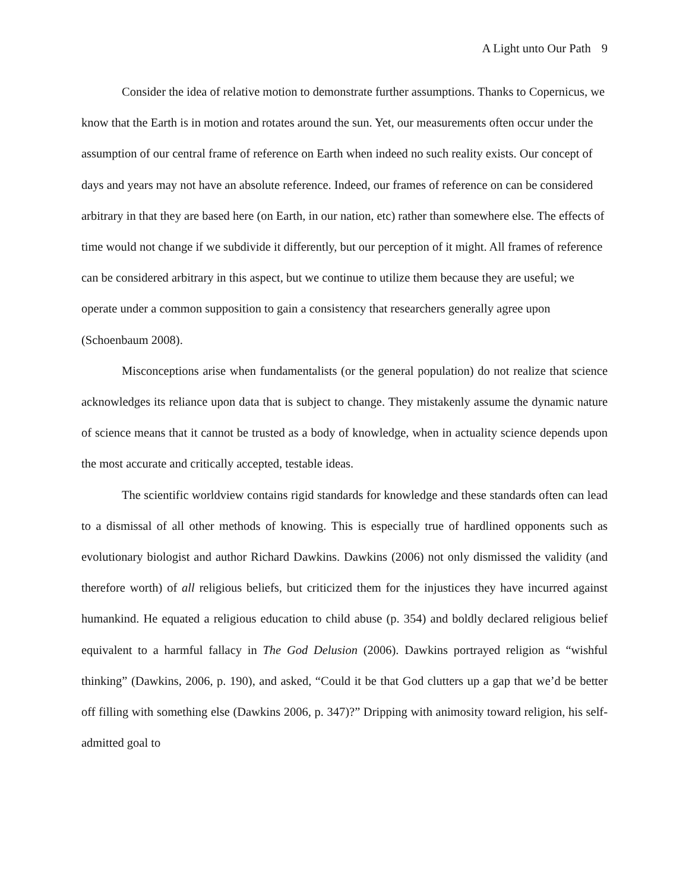A Light unto Our Path 9
Consider the idea of relative motion to demonstrate further assumptions. Thanks to Copernicus, we know that the Earth is in motion and rotates around the sun. Yet, our measurements often occur under the assumption of our central frame of reference on Earth when indeed no such reality exists. Our concept of days and years may not have an absolute reference. Indeed, our frames of reference on can be considered arbitrary in that they are based here (on Earth, in our nation, etc) rather than somewhere else. The effects of time would not change if we subdivide it differently, but our perception of it might. All frames of reference can be considered arbitrary in this aspect, but we continue to utilize them because they are useful; we operate under a common supposition to gain a consistency that researchers generally agree upon (Schoenbaum 2008).
Misconceptions arise when fundamentalists (or the general population) do not realize that science acknowledges its reliance upon data that is subject to change. They mistakenly assume the dynamic nature of science means that it cannot be trusted as a body of knowledge, when in actuality science depends upon the most accurate and critically accepted, testable ideas.
The scientific worldview contains rigid standards for knowledge and these standards often can lead to a dismissal of all other methods of knowing. This is especially true of hardlined opponents such as evolutionary biologist and author Richard Dawkins. Dawkins (2006) not only dismissed the validity (and therefore worth) of all religious beliefs, but criticized them for the injustices they have incurred against humankind. He equated a religious education to child abuse (p. 354) and boldly declared religious belief equivalent to a harmful fallacy in The God Delusion (2006). Dawkins portrayed religion as “wishful thinking” (Dawkins, 2006, p. 190), and asked, “Could it be that God clutters up a gap that we’d be better off filling with something else (Dawkins 2006, p. 347)?” Dripping with animosity toward religion, his self-admitted goal to